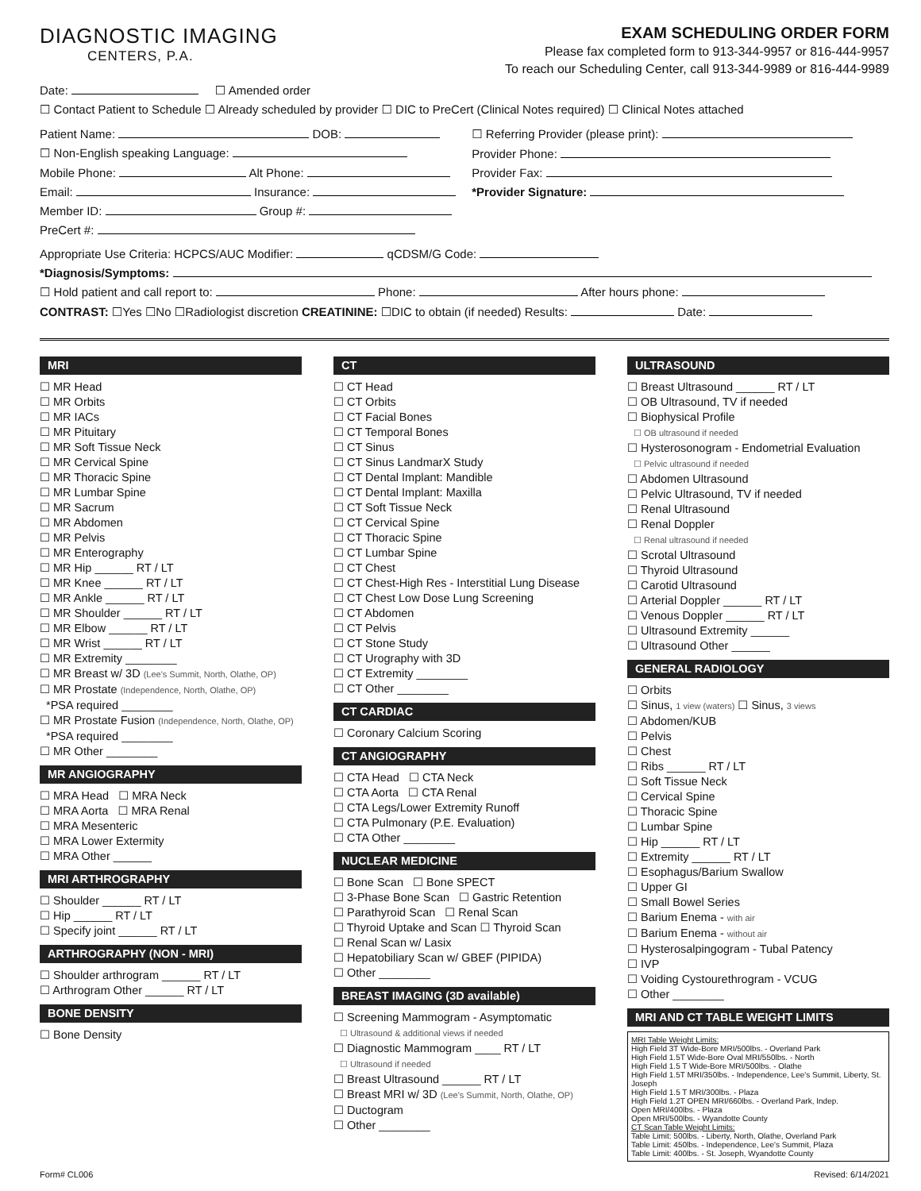DIAGNOSTIC IMAGING
CENTERS, P.A.
EXAM SCHEDULING ORDER FORM
Please fax completed form to 913-344-9957 or 816-444-9957
To reach our Scheduling Center, call 913-344-9989 or 816-444-9989
Date: ☐ Amended order
☐ Contact Patient to Schedule ☐ Already scheduled by provider ☐ DIC to PreCert (Clinical Notes required) ☐ Clinical Notes attached
Patient Name: DOB:
☐ Non-English speaking Language:
Mobile Phone: Alt Phone:
Email: Insurance:
Member ID: Group #:
PreCert #:
☐ Referring Provider (please print):
Provider Phone:
Provider Fax:
*Provider Signature:
Appropriate Use Criteria: HCPCS/AUC Modifier: qCDSM/G Code:
*Diagnosis/Symptoms:
☐ Hold patient and call report to: Phone: After hours phone:
CONTRAST: ☐Yes ☐No ☐Radiologist discretion CREATININE: ☐DIC to obtain (if needed) Results: Date:
MRI
☐ MR Head
☐ MR Orbits
☐ MR IACs
☐ MR Pituitary
☐ MR Soft Tissue Neck
☐ MR Cervical Spine
☐ MR Thoracic Spine
☐ MR Lumbar Spine
☐ MR Sacrum
☐ MR Abdomen
☐ MR Pelvis
☐ MR Enterography
☐ MR Hip ______ RT / LT
☐ MR Knee ______ RT / LT
☐ MR Ankle ______ RT / LT
☐ MR Shoulder ______ RT / LT
☐ MR Elbow ______ RT / LT
☐ MR Wrist ______ RT / LT
☐ MR Extremity ________
☐ MR Breast w/ 3D (Lee's Summit, North, Olathe, OP)
☐ MR Prostate (Independence, North, Olathe, OP)
*PSA required ________
☐ MR Prostate Fusion (Independence, North, Olathe, OP)
*PSA required ________
☐ MR Other ________
MR ANGIOGRAPHY
☐ MRA Head ☐ MRA Neck
☐ MRA Aorta ☐ MRA Renal
☐ MRA Mesenteric
☐ MRA Lower Extermity
☐ MRA Other ______
MRI ARTHROGRAPHY
☐ Shoulder ______ RT / LT
☐ Hip ______ RT / LT
☐ Specify joint ______ RT / LT
ARTHROGRAPHY (NON - MRI)
☐ Shoulder arthrogram ______ RT / LT
☐ Arthrogram Other ______ RT / LT
BONE DENSITY
☐ Bone Density
CT
☐ CT Head
☐ CT Orbits
☐ CT Facial Bones
☐ CT Temporal Bones
☐ CT Sinus
☐ CT Sinus LandmarX Study
☐ CT Dental Implant: Mandible
☐ CT Dental Implant: Maxilla
☐ CT Soft Tissue Neck
☐ CT Cervical Spine
☐ CT Thoracic Spine
☐ CT Lumbar Spine
☐ CT Chest
☐ CT Chest-High Res - Interstitial Lung Disease
☐ CT Chest Low Dose Lung Screening
☐ CT Abdomen
☐ CT Pelvis
☐ CT Stone Study
☐ CT Urography with 3D
☐ CT Extremity ________
☐ CT Other ________
CT CARDIAC
☐ Coronary Calcium Scoring
CT ANGIOGRAPHY
☐ CTA Head ☐ CTA Neck
☐ CTA Aorta ☐ CTA Renal
☐ CTA Legs/Lower Extremity Runoff
☐ CTA Pulmonary (P.E. Evaluation)
☐ CTA Other ________
NUCLEAR MEDICINE
☐ Bone Scan ☐ Bone SPECT
☐ 3-Phase Bone Scan ☐ Gastric Retention
☐ Parathyroid Scan ☐ Renal Scan
☐ Thyroid Uptake and Scan ☐ Thyroid Scan
☐ Renal Scan w/ Lasix
☐ Hepatobiliary Scan w/ GBEF (PIPIDA)
☐ Other ________
BREAST IMAGING (3D available)
☐ Screening Mammogram - Asymptomatic
☐ Ultrasound & additional views if needed
☐ Diagnostic Mammogram ____ RT / LT
☐ Ultrasound if needed
☐ Breast Ultrasound ______ RT / LT
☐ Breast MRI w/ 3D (Lee's Summit, North, Olathe, OP)
☐ Ductogram
☐ Other ________
ULTRASOUND
☐ Breast Ultrasound ______ RT / LT
☐ OB Ultrasound, TV if needed
☐ Biophysical Profile
☐ OB ultrasound if needed
☐ Hysterosonogram - Endometrial Evaluation
☐ Pelvic ultrasound if needed
☐ Abdomen Ultrasound
☐ Pelvic Ultrasound, TV if needed
☐ Renal Ultrasound
☐ Renal Doppler
☐ Renal ultrasound if needed
☐ Scrotal Ultrasound
☐ Thyroid Ultrasound
☐ Carotid Ultrasound
☐ Arterial Doppler ______ RT / LT
☐ Venous Doppler ______ RT / LT
☐ Ultrasound Extremity ______
☐ Ultrasound Other ______
GENERAL RADIOLOGY
☐ Orbits
☐ Sinus, 1 view (waters) ☐ Sinus, 3 views
☐ Abdomen/KUB
☐ Pelvis
☐ Chest
☐ Ribs ______ RT / LT
☐ Soft Tissue Neck
☐ Cervical Spine
☐ Thoracic Spine
☐ Lumbar Spine
☐ Hip ______ RT / LT
☐ Extremity ______ RT / LT
☐ Esophagus/Barium Swallow
☐ Upper GI
☐ Small Bowel Series
☐ Barium Enema - with air
☐ Barium Enema - without air
☐ Hysterosalpingogram - Tubal Patency
☐ IVP
☐ Voiding Cystourethrogram - VCUG
☐ Other ________
MRI AND CT TABLE WEIGHT LIMITS
MRI Table Weight Limits:
High Field 3T Wide-Bore MRI/500lbs. - Overland Park
High Field 1.5T Wide-Bore Oval MRI/550lbs. - North
High Field 1.5 T Wide-Bore MRI/500lbs. - Olathe
High Field 1.5T MRI/350lbs. - Independence, Lee's Summit, Liberty, St. Joseph
High Field 1.5 T MRI/300lbs. - Plaza
High Field 1.2T OPEN MRI/660lbs. - Overland Park, Indep.
Open MRI/400lbs. - Plaza
Open MRI/500lbs. - Wyandotte County
CT Scan Table Weight Limits:
Table Limit: 500lbs. - Liberty, North, Olathe, Overland Park
Table Limit: 450lbs. - Independence, Lee's Summit, Plaza
Table Limit: 400lbs. - St. Joseph, Wyandotte County
Form# CL006 Revised: 6/14/2021